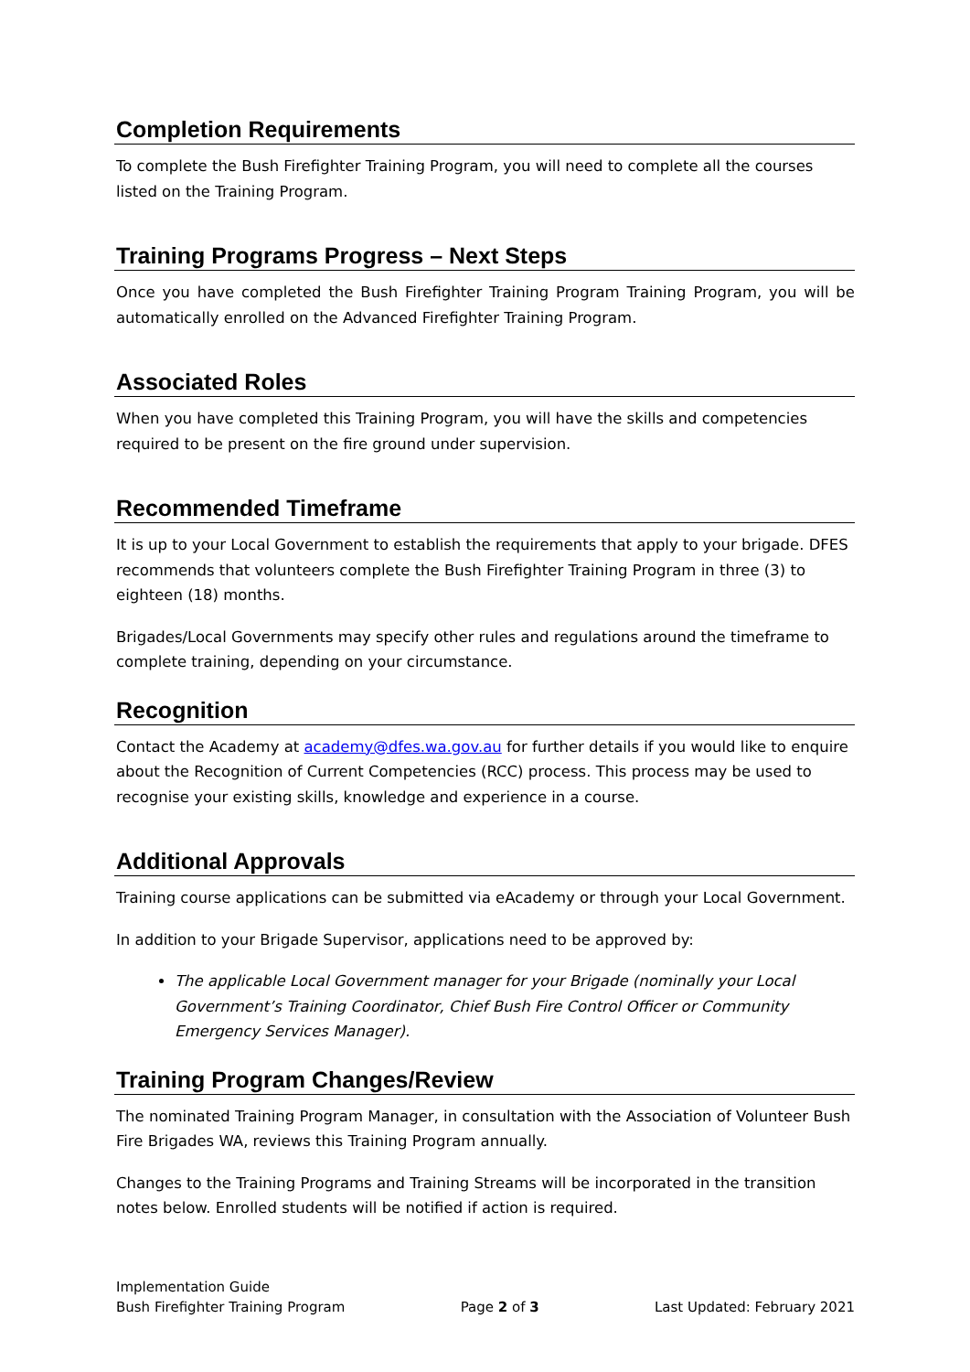Completion Requirements
To complete the Bush Firefighter Training Program, you will need to complete all the courses listed on the Training Program.
Training Programs Progress – Next Steps
Once you have completed the Bush Firefighter Training Program Training Program, you will be automatically enrolled on the Advanced Firefighter Training Program.
Associated Roles
When you have completed this Training Program, you will have the skills and competencies required to be present on the fire ground under supervision.
Recommended Timeframe
It is up to your Local Government to establish the requirements that apply to your brigade. DFES recommends that volunteers complete the Bush Firefighter Training Program in three (3) to eighteen (18) months.
Brigades/Local Governments may specify other rules and regulations around the timeframe to complete training, depending on your circumstance.
Recognition
Contact the Academy at academy@dfes.wa.gov.au for further details if you would like to enquire about the Recognition of Current Competencies (RCC) process. This process may be used to recognise your existing skills, knowledge and experience in a course.
Additional Approvals
Training course applications can be submitted via eAcademy or through your Local Government.
In addition to your Brigade Supervisor, applications need to be approved by:
The applicable Local Government manager for your Brigade (nominally your Local Government’s Training Coordinator, Chief Bush Fire Control Officer or Community Emergency Services Manager).
Training Program Changes/Review
The nominated Training Program Manager, in consultation with the Association of Volunteer Bush Fire Brigades WA, reviews this Training Program annually.
Changes to the Training Programs and Training Streams will be incorporated in the transition notes below. Enrolled students will be notified if action is required.
Implementation Guide
Bush Firefighter Training Program Page 2 of 3 Last Updated: February 2021